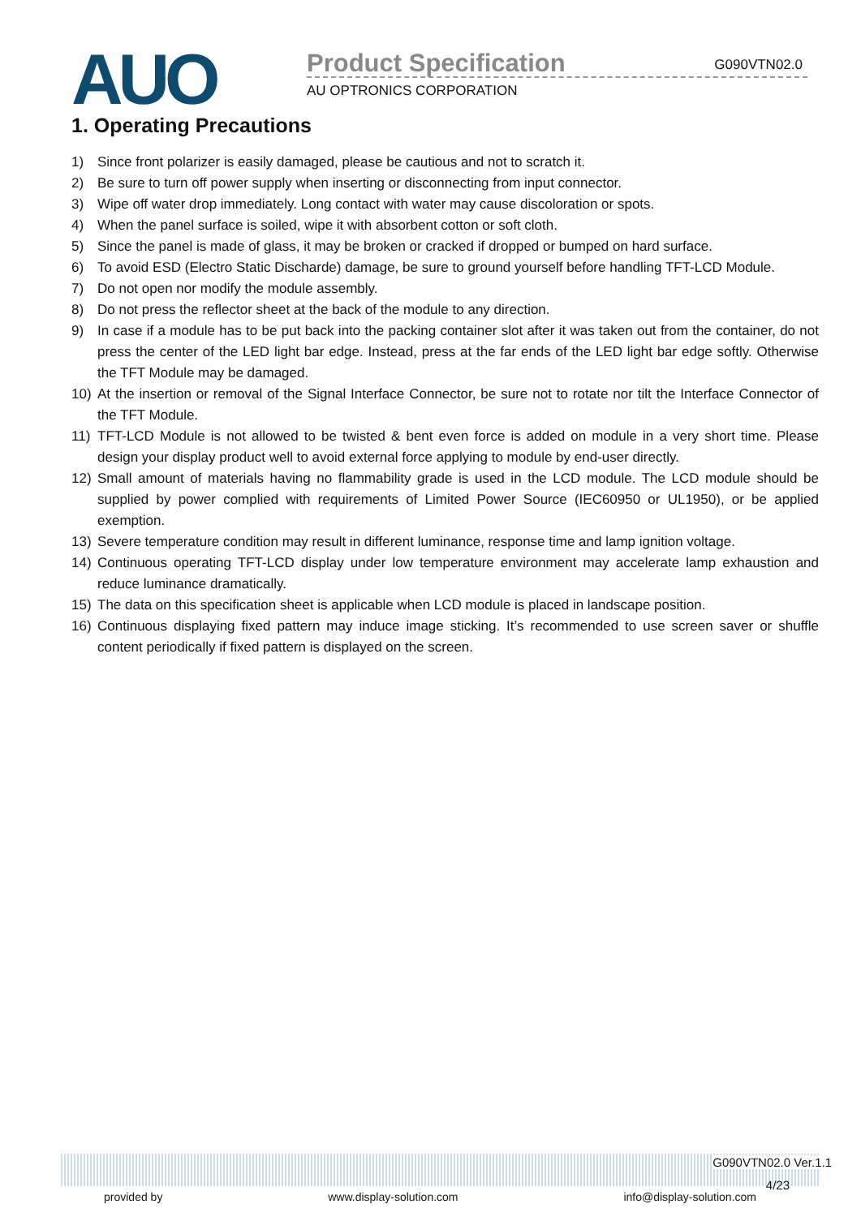AUO Product Specification G090VTN02.0
AU OPTRONICS CORPORATION
1. Operating Precautions
1) Since front polarizer is easily damaged, please be cautious and not to scratch it.
2) Be sure to turn off power supply when inserting or disconnecting from input connector.
3) Wipe off water drop immediately. Long contact with water may cause discoloration or spots.
4) When the panel surface is soiled, wipe it with absorbent cotton or soft cloth.
5) Since the panel is made of glass, it may be broken or cracked if dropped or bumped on hard surface.
6) To avoid ESD (Electro Static Discharde) damage, be sure to ground yourself before handling TFT-LCD Module.
7) Do not open nor modify the module assembly.
8) Do not press the reflector sheet at the back of the module to any direction.
9) In case if a module has to be put back into the packing container slot after it was taken out from the container, do not press the center of the LED light bar edge. Instead, press at the far ends of the LED light bar edge softly. Otherwise the TFT Module may be damaged.
10) At the insertion or removal of the Signal Interface Connector, be sure not to rotate nor tilt the Interface Connector of the TFT Module.
11) TFT-LCD Module is not allowed to be twisted & bent even force is added on module in a very short time. Please design your display product well to avoid external force applying to module by end-user directly.
12) Small amount of materials having no flammability grade is used in the LCD module. The LCD module should be supplied by power complied with requirements of Limited Power Source (IEC60950 or UL1950), or be applied exemption.
13) Severe temperature condition may result in different luminance, response time and lamp ignition voltage.
14) Continuous operating TFT-LCD display under low temperature environment may accelerate lamp exhaustion and reduce luminance dramatically.
15) The data on this specification sheet is applicable when LCD module is placed in landscape position.
16) Continuous displaying fixed pattern may induce image sticking. It’s recommended to use screen saver or shuffle content periodically if fixed pattern is displayed on the screen.
G090VTN02.0 Ver.1.1
4/23
provided by www.display-solution.com info@display-solution.com